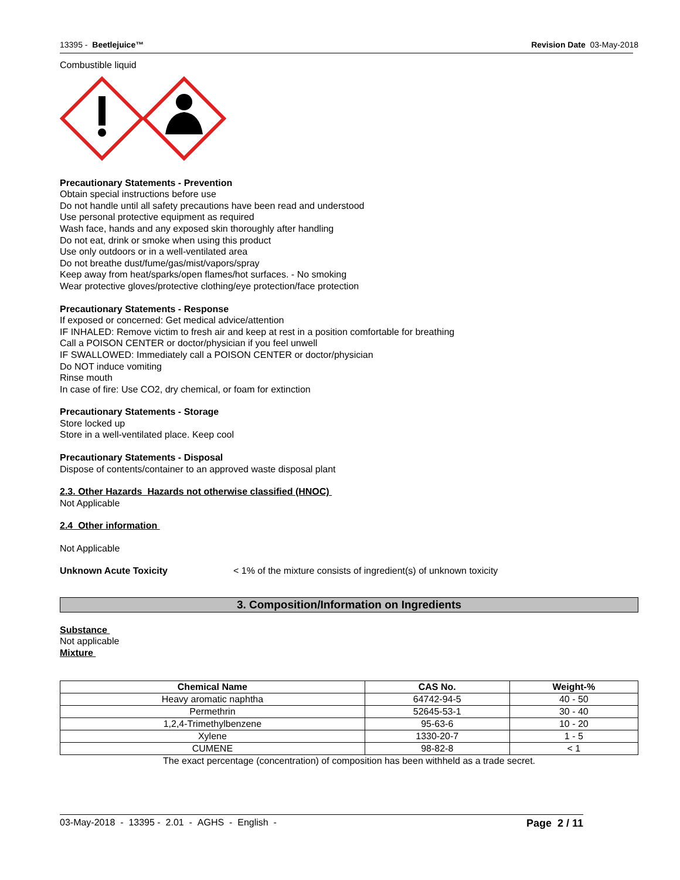13395 - Beetlejuice™ Revision Date 03-May-2018
Combustible liquid
Precautionary Statements - Prevention
Obtain special instructions before use
Do not handle until all safety precautions have been read and understood
Use personal protective equipment as required
Wash face, hands and any exposed skin thoroughly after handling
Do not eat, drink or smoke when using this product
Use only outdoors or in a well-ventilated area
Do not breathe dust/fume/gas/mist/vapors/spray
Keep away from heat/sparks/open flames/hot surfaces. - No smoking
Wear protective gloves/protective clothing/eye protection/face protection
Precautionary Statements - Response
If exposed or concerned: Get medical advice/attention
IF INHALED: Remove victim to fresh air and keep at rest in a position comfortable for breathing
Call a POISON CENTER or doctor/physician if you feel unwell
IF SWALLOWED: Immediately call a POISON CENTER or doctor/physician
Do NOT induce vomiting
Rinse mouth
In case of fire: Use CO2, dry chemical, or foam for extinction
Precautionary Statements - Storage
Store locked up
Store in a well-ventilated place. Keep cool
Precautionary Statements - Disposal
Dispose of contents/container to an approved waste disposal plant
2.3. Other Hazards Hazards not otherwise classified (HNOC)
Not Applicable
2.4 Other information
Not Applicable
Unknown Acute Toxicity < 1% of the mixture consists of ingredient(s) of unknown toxicity
3. Composition/Information on Ingredients
Substance
Not applicable
Mixture
| Chemical Name | CAS No. | Weight-% |
| --- | --- | --- |
| Heavy aromatic naphtha | 64742-94-5 | 40 - 50 |
| Permethrin | 52645-53-1 | 30 - 40 |
| 1,2,4-Trimethylbenzene | 95-63-6 | 10 - 20 |
| Xylene | 1330-20-7 | 1 - 5 |
| CUMENE | 98-82-8 | < 1 |
The exact percentage (concentration) of composition has been withheld as a trade secret.
03-May-2018 - 13395 - 2.01 - AGHS - English - Page 2 / 11